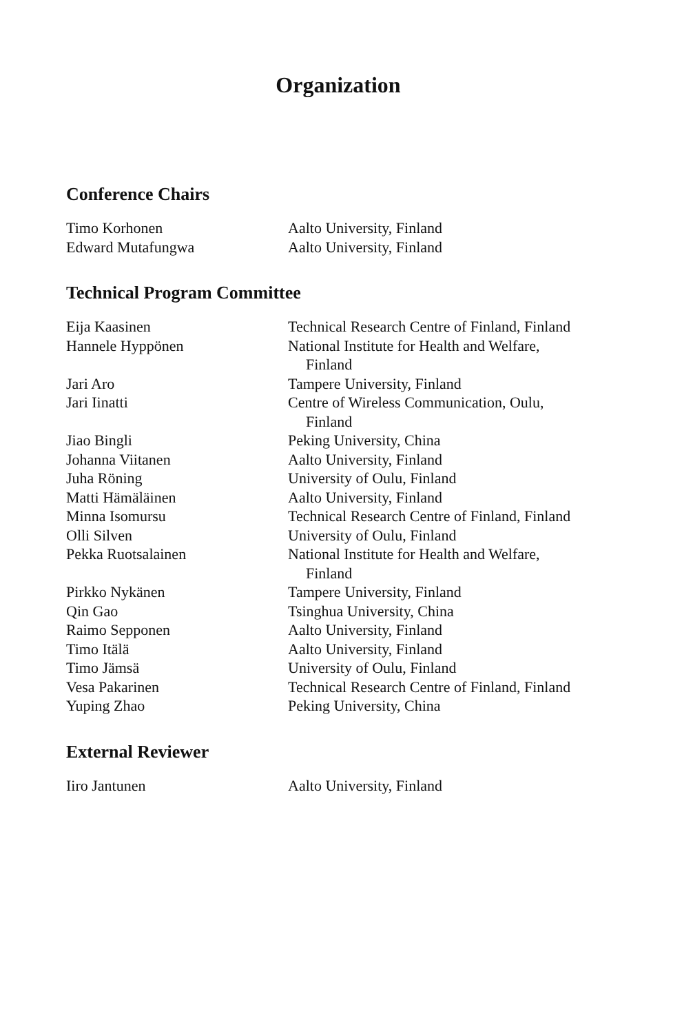Organization
Conference Chairs
| Timo Korhonen | Aalto University, Finland |
| Edward Mutafungwa | Aalto University, Finland |
Technical Program Committee
| Eija Kaasinen | Technical Research Centre of Finland, Finland |
| Hannele Hyppönen | National Institute for Health and Welfare, Finland |
| Jari Aro | Tampere University, Finland |
| Jari Iinatti | Centre of Wireless Communication, Oulu, Finland |
| Jiao Bingli | Peking University, China |
| Johanna Viitanen | Aalto University, Finland |
| Juha Röning | University of Oulu, Finland |
| Matti Hämäläinen | Aalto University, Finland |
| Minna Isomursu | Technical Research Centre of Finland, Finland |
| Olli Silven | University of Oulu, Finland |
| Pekka Ruotsalainen | National Institute for Health and Welfare, Finland |
| Pirkko Nykänen | Tampere University, Finland |
| Qin Gao | Tsinghua University, China |
| Raimo Sepponen | Aalto University, Finland |
| Timo Itälä | Aalto University, Finland |
| Timo Jämsä | University of Oulu, Finland |
| Vesa Pakarinen | Technical Research Centre of Finland, Finland |
| Yuping Zhao | Peking University, China |
External Reviewer
| Iiro Jantunen | Aalto University, Finland |